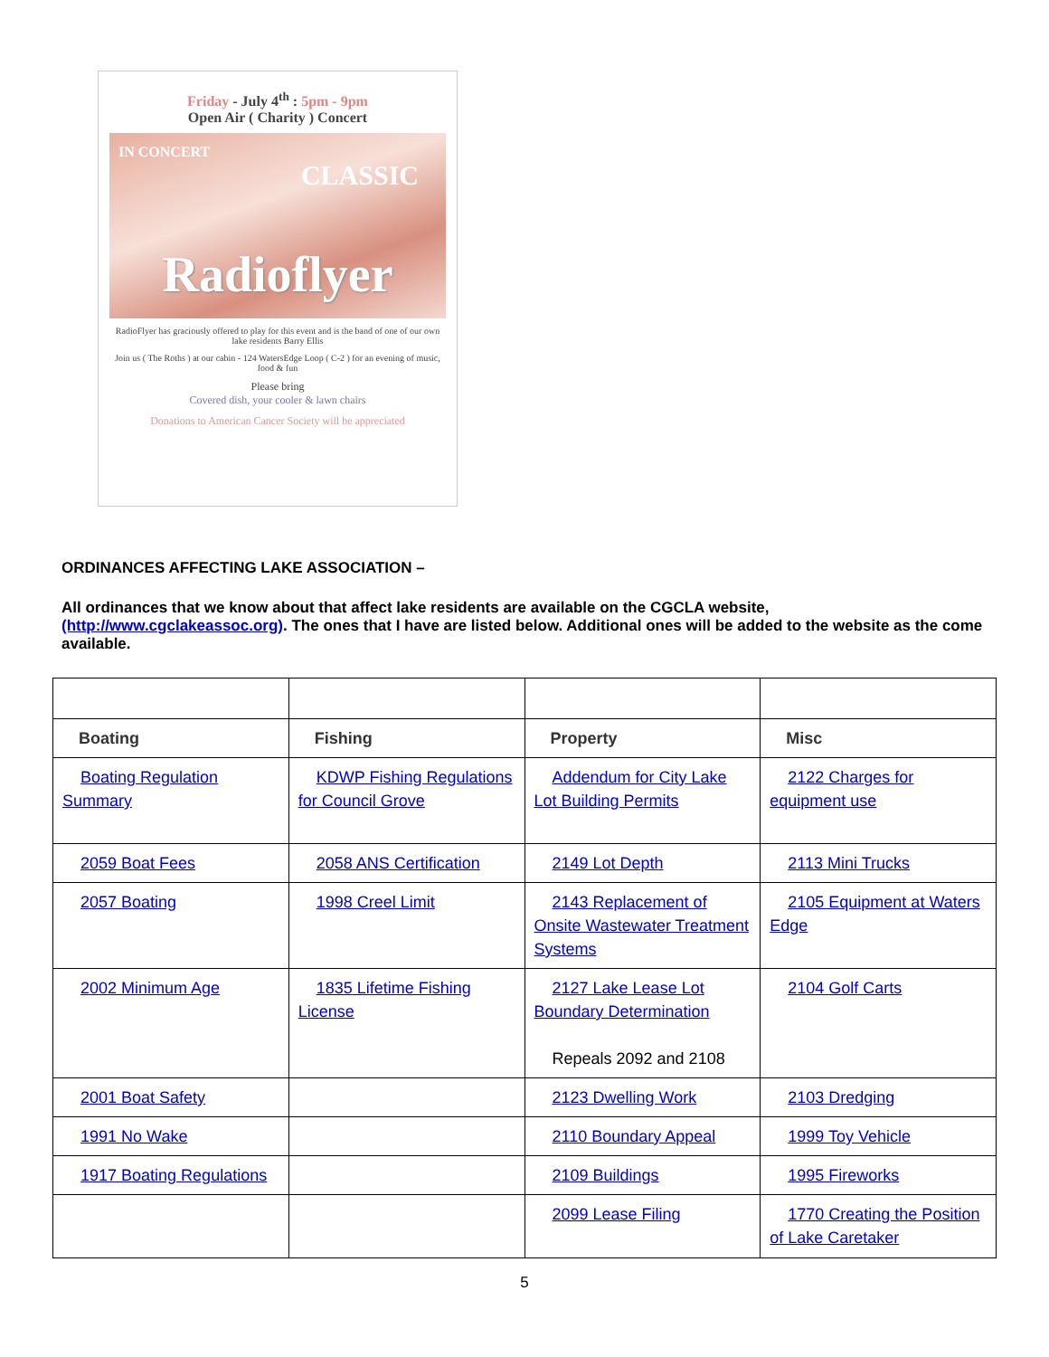Friday - July 4<sup>th</sup> : 5pm - 9pm
Open Air ( Charity ) Concert
IN CONCERT
CLASSIC
Radioflyer
RadioFlyer has graciously offered to play for this event and is the band of one of our own lake residents Barry Ellis
Join us ( The Roths ) at our cabin - 124 WatersEdge Loop ( C-2 ) for an evening of music, food & fun
Please bring
Covered dish, your cooler & lawn chairs
Donations to American Cancer Society will be appreciated
ORDINANCES AFFECTING LAKE ASSOCIATION –
All ordinances that we know about that affect lake residents are available on the CGCLA website, (http://www.cgclakeassoc.org). The ones that I have are listed below. Additional ones will be added to the website as the come available.
| Boating | Fishing | Property | Misc |
| --- | --- | --- | --- |
| Boating Regulation Summary | KDWP Fishing Regulations for Council Grove | Addendum for City Lake Lot Building Permits | 2122 Charges for equipment use |
| 2059 Boat Fees | 2058 ANS Certification | 2149 Lot Depth | 2113 Mini Trucks |
| 2057 Boating | 1998 Creel Limit | 2143 Replacement of Onsite Wastewater Treatment Systems | 2105 Equipment at Waters Edge |
| 2002 Minimum Age | 1835 Lifetime Fishing License | 2127 Lake Lease Lot Boundary Determination Repeals 2092 and 2108 | 2104 Golf Carts |
| 2001 Boat Safety | | 2123 Dwelling Work | 2103 Dredging |
| 1991 No Wake | | 2110 Boundary Appeal | 1999 Toy Vehicle |
| 1917 Boating Regulations | | 2109 Buildings | 1995 Fireworks |
| | | 2099 Lease Filing | 1770 Creating the Position of Lake Caretaker |
5